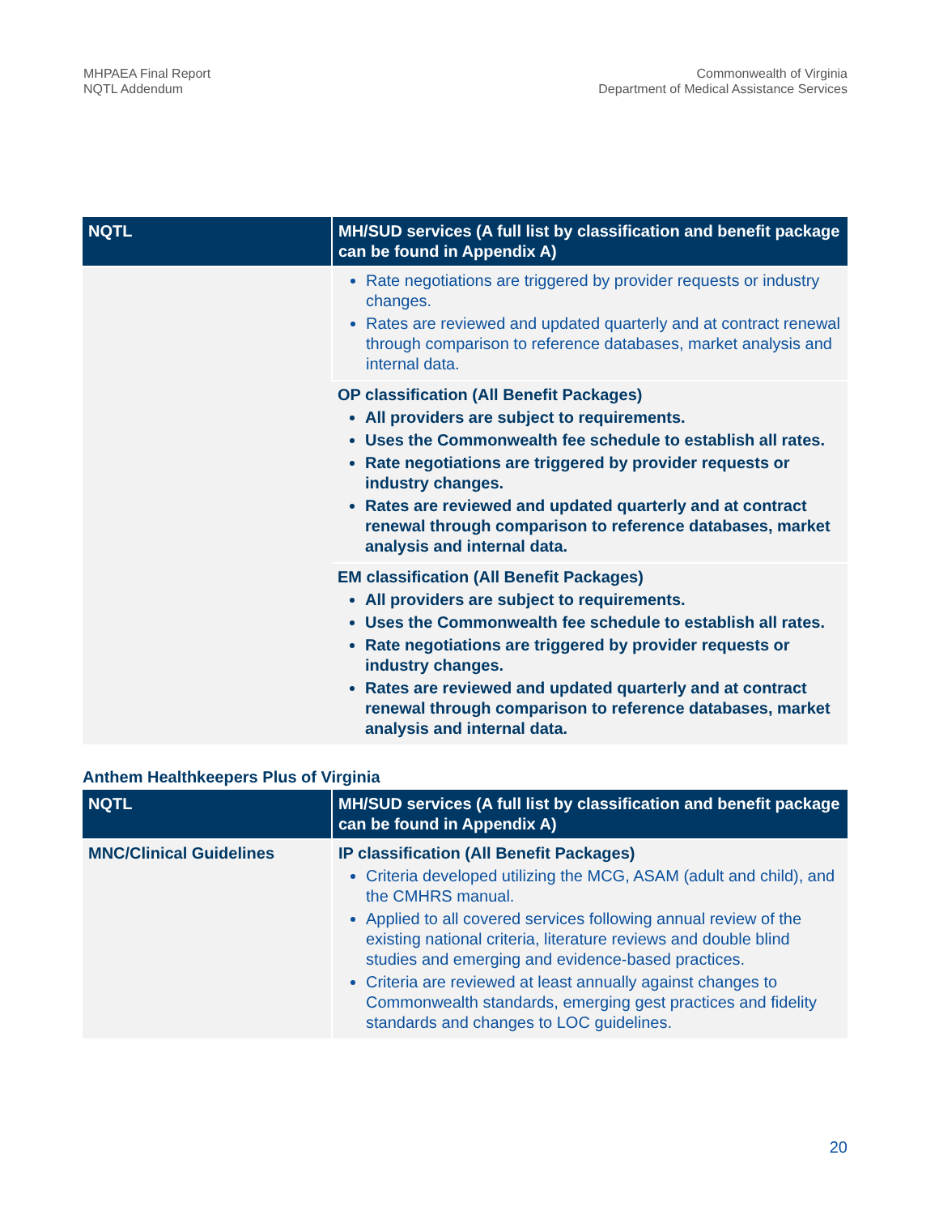MHPAEA Final Report
NQTL Addendum
Commonwealth of Virginia
Department of Medical Assistance Services
| NQTL | MH/SUD services (A full list by classification and benefit package can be found in Appendix A) |
| --- | --- |
| | Rate negotiations are triggered by provider requests or industry changes. Rates are reviewed and updated quarterly and at contract renewal through comparison to reference databases, market analysis and internal data. |
| | OP classification (All Benefit Packages) All providers are subject to requirements. Uses the Commonwealth fee schedule to establish all rates. Rate negotiations are triggered by provider requests or industry changes. Rates are reviewed and updated quarterly and at contract renewal through comparison to reference databases, market analysis and internal data. |
| | EM classification (All Benefit Packages) All providers are subject to requirements. Uses the Commonwealth fee schedule to establish all rates. Rate negotiations are triggered by provider requests or industry changes. Rates are reviewed and updated quarterly and at contract renewal through comparison to reference databases, market analysis and internal data. |
Anthem Healthkeepers Plus of Virginia
| NQTL | MH/SUD services (A full list by classification and benefit package can be found in Appendix A) |
| --- | --- |
| MNC/Clinical Guidelines | IP classification (All Benefit Packages) Criteria developed utilizing the MCG, ASAM (adult and child), and the CMHRS manual. Applied to all covered services following annual review of the existing national criteria, literature reviews and double blind studies and emerging and evidence-based practices. Criteria are reviewed at least annually against changes to Commonwealth standards, emerging gest practices and fidelity standards and changes to LOC guidelines. |
20